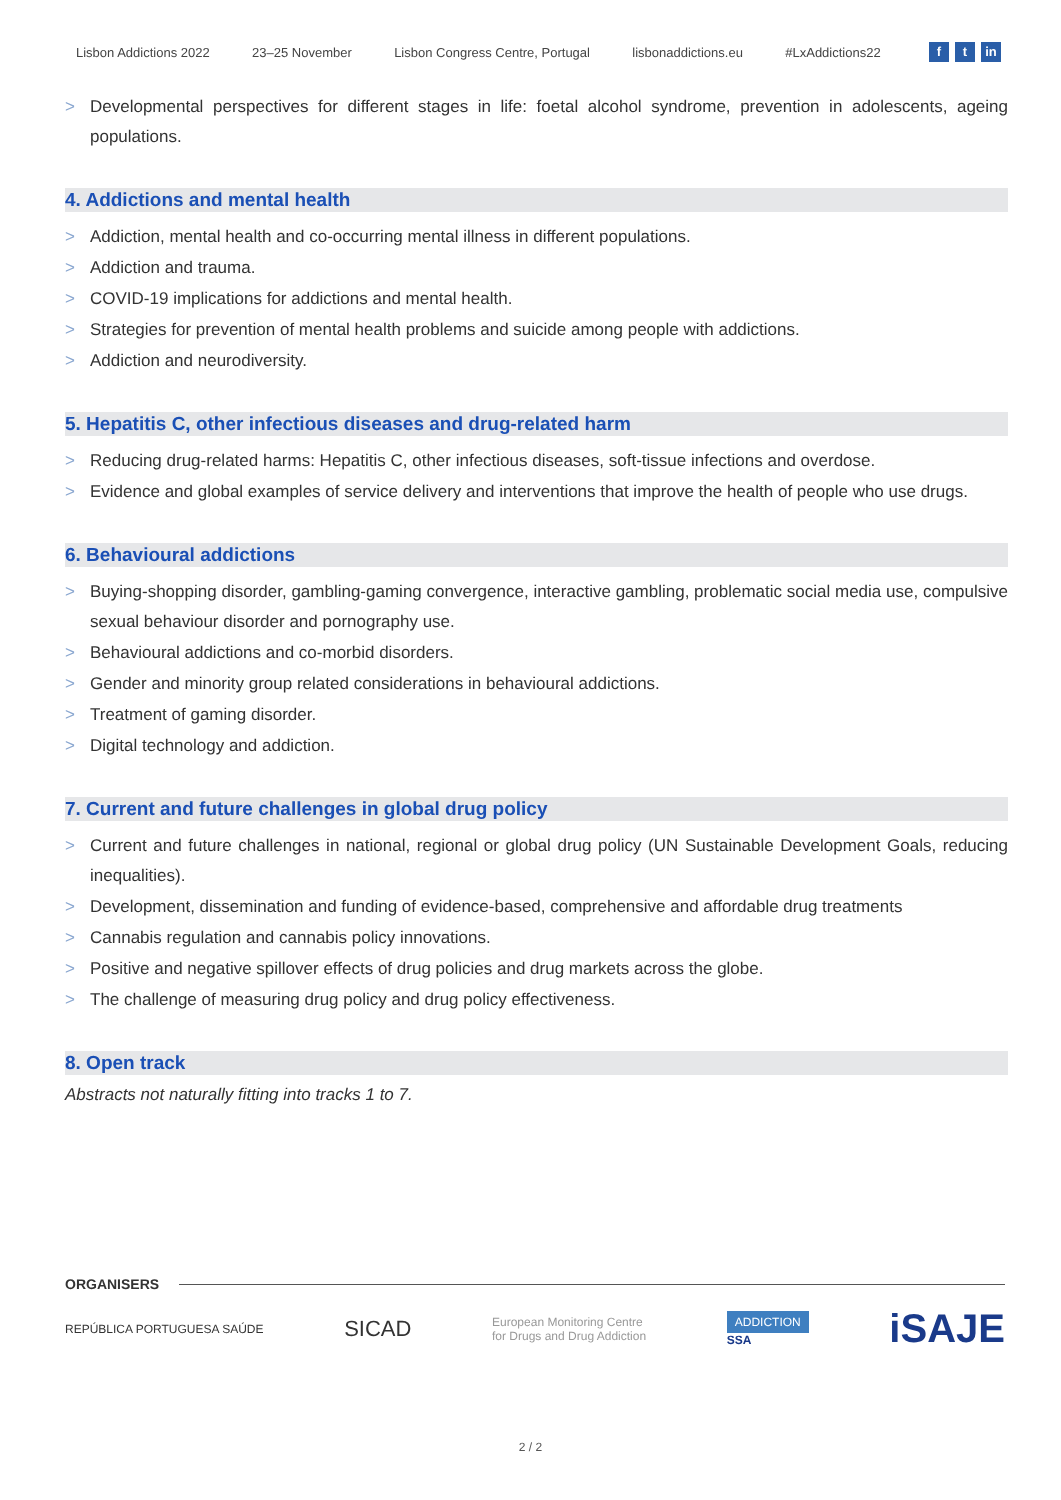Lisbon Addictions 2022 23–25 November Lisbon Congress Centre, Portugal lisbonaddictions.eu #LxAddictions22 f t in
> Developmental perspectives for different stages in life: foetal alcohol syndrome, prevention in adolescents, ageing populations.
4. Addictions and mental health
> Addiction, mental health and co-occurring mental illness in different populations.
> Addiction and trauma.
> COVID-19 implications for addictions and mental health.
> Strategies for prevention of mental health problems and suicide among people with addictions.
> Addiction and neurodiversity.
5. Hepatitis C, other infectious diseases and drug-related harm
> Reducing drug-related harms: Hepatitis C, other infectious diseases, soft-tissue infections and overdose.
> Evidence and global examples of service delivery and interventions that improve the health of people who use drugs.
6. Behavioural addictions
> Buying-shopping disorder, gambling-gaming convergence, interactive gambling, problematic social media use, compulsive sexual behaviour disorder and pornography use.
> Behavioural addictions and co-morbid disorders.
> Gender and minority group related considerations in behavioural addictions.
> Treatment of gaming disorder.
> Digital technology and addiction.
7. Current and future challenges in global drug policy
> Current and future challenges in national, regional or global drug policy (UN Sustainable Development Goals, reducing inequalities).
> Development, dissemination and funding of evidence-based, comprehensive and affordable drug treatments
> Cannabis regulation and cannabis policy innovations.
> Positive and negative spillover effects of drug policies and drug markets across the globe.
> The challenge of measuring drug policy and drug policy effectiveness.
8. Open track
Abstracts not naturally fitting into tracks 1 to 7.
ORGANISERS
REPÚBLICA PORTUGUESA SAÚDE SICAD European Monitoring Centre
for Drugs and Drug Addiction ADDICTION
SSA iSAJE
2 / 2